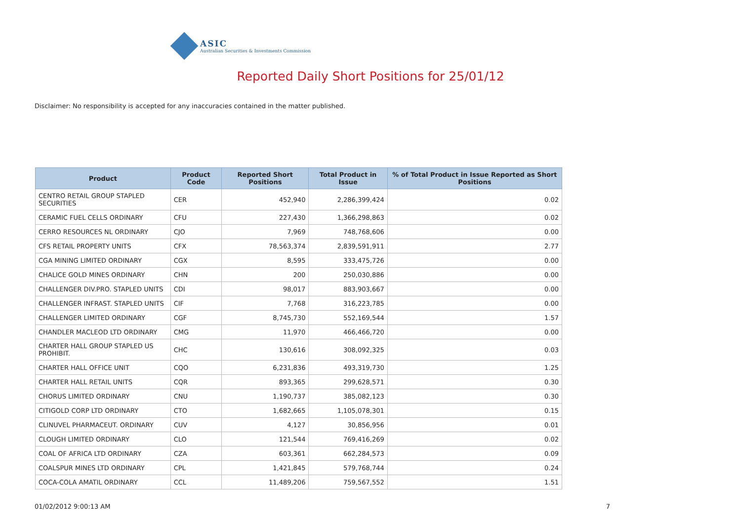ASIC
Australian Securities & Investments Commission
Reported Daily Short Positions for 25/01/12
Disclaimer: No responsibility is accepted for any inaccuracies contained in the matter published.
| Product | Product Code | Reported Short Positions | Total Product in Issue | % of Total Product in Issue Reported as Short Positions |
| --- | --- | --- | --- | --- |
| CENTRO RETAIL GROUP STAPLED SECURITIES | CER | 452,940 | 2,286,399,424 | 0.02 |
| CERAMIC FUEL CELLS ORDINARY | CFU | 227,430 | 1,366,298,863 | 0.02 |
| CERRO RESOURCES NL ORDINARY | CJO | 7,969 | 748,768,606 | 0.00 |
| CFS RETAIL PROPERTY UNITS | CFX | 78,563,374 | 2,839,591,911 | 2.77 |
| CGA MINING LIMITED ORDINARY | CGX | 8,595 | 333,475,726 | 0.00 |
| CHALICE GOLD MINES ORDINARY | CHN | 200 | 250,030,886 | 0.00 |
| CHALLENGER DIV.PRO. STAPLED UNITS | CDI | 98,017 | 883,903,667 | 0.00 |
| CHALLENGER INFRAST. STAPLED UNITS | CIF | 7,768 | 316,223,785 | 0.00 |
| CHALLENGER LIMITED ORDINARY | CGF | 8,745,730 | 552,169,544 | 1.57 |
| CHANDLER MACLEOD LTD ORDINARY | CMG | 11,970 | 466,466,720 | 0.00 |
| CHARTER HALL GROUP STAPLED US PROHIBIT. | CHC | 130,616 | 308,092,325 | 0.03 |
| CHARTER HALL OFFICE UNIT | CQO | 6,231,836 | 493,319,730 | 1.25 |
| CHARTER HALL RETAIL UNITS | CQR | 893,365 | 299,628,571 | 0.30 |
| CHORUS LIMITED ORDINARY | CNU | 1,190,737 | 385,082,123 | 0.30 |
| CITIGOLD CORP LTD ORDINARY | CTO | 1,682,665 | 1,105,078,301 | 0.15 |
| CLINUVEL PHARMACEUT. ORDINARY | CUV | 4,127 | 30,856,956 | 0.01 |
| CLOUGH LIMITED ORDINARY | CLO | 121,544 | 769,416,269 | 0.02 |
| COAL OF AFRICA LTD ORDINARY | CZA | 603,361 | 662,284,573 | 0.09 |
| COALSPUR MINES LTD ORDINARY | CPL | 1,421,845 | 579,768,744 | 0.24 |
| COCA-COLA AMATIL ORDINARY | CCL | 11,489,206 | 759,567,552 | 1.51 |
01/02/2012 9:00:13 AM 7